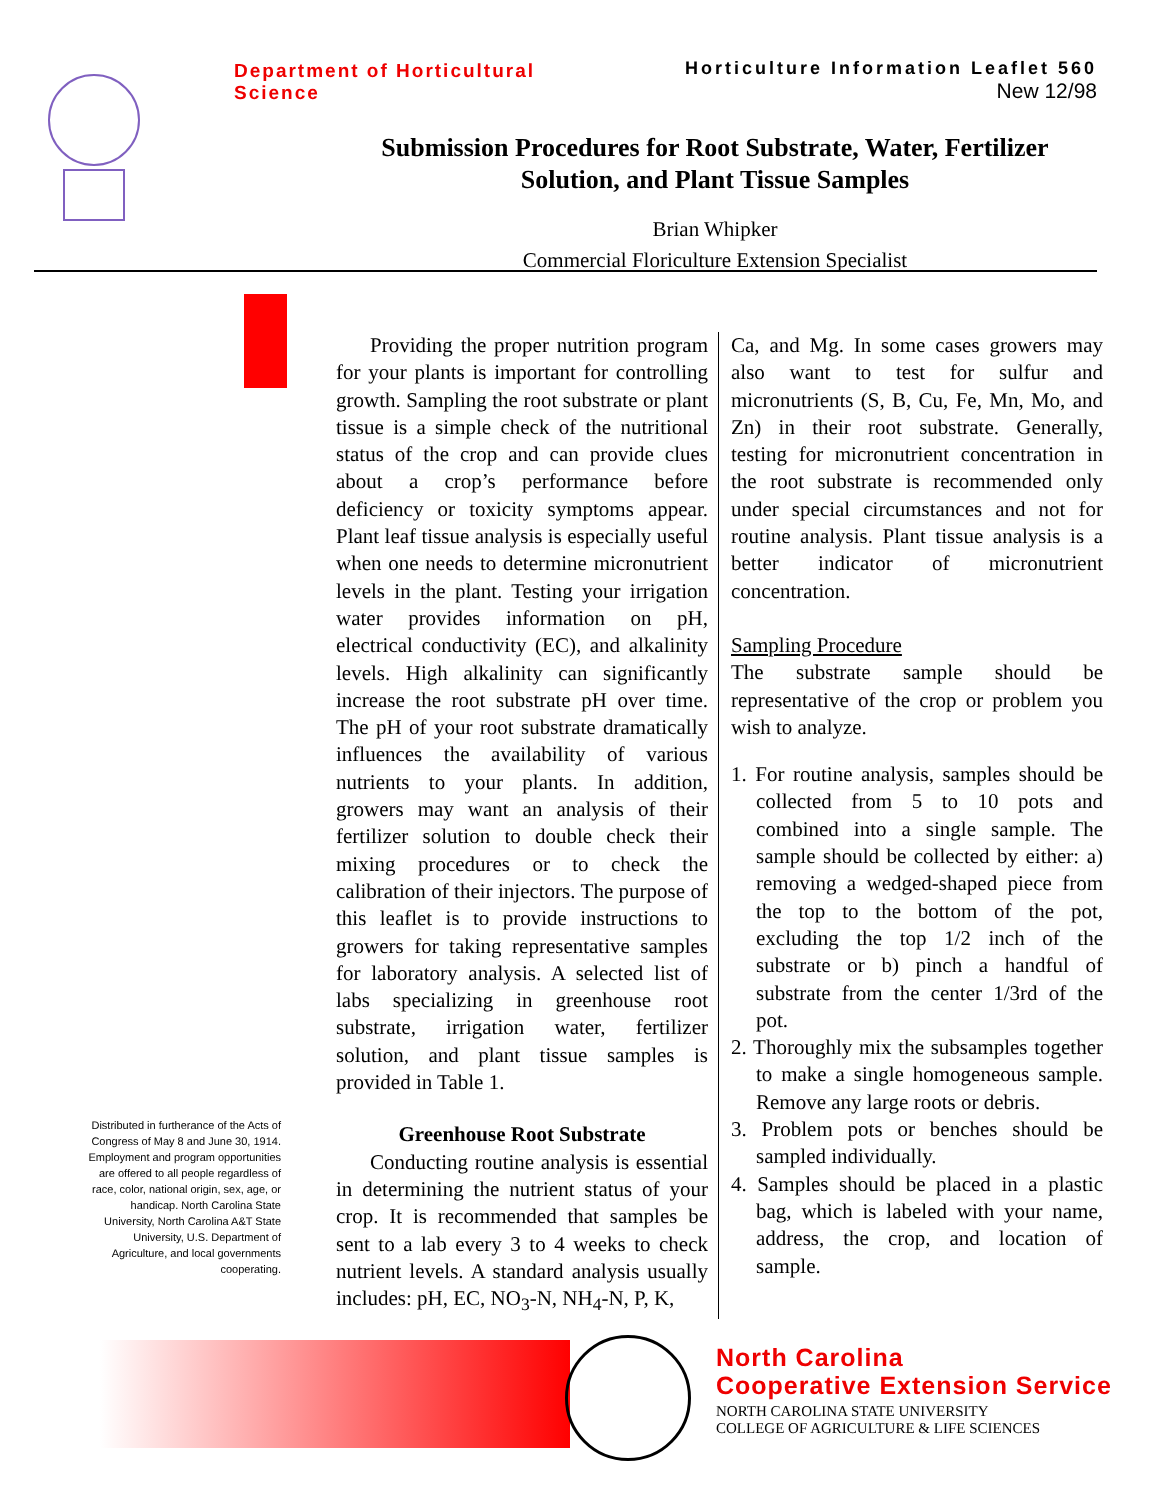Department of Horticultural Science
Horticulture Information Leaflet 560
New 12/98
Submission Procedures for Root Substrate, Water, Fertilizer Solution, and Plant Tissue Samples
Brian Whipker
Commercial Floriculture Extension Specialist
Distributed in furtherance of the Acts of Congress of May 8 and June 30, 1914. Employment and program opportunities are offered to all people regardless of race, color, national origin, sex, age, or handicap. North Carolina State University, North Carolina A&T State University, U.S. Department of Agriculture, and local governments cooperating.
Providing the proper nutrition program for your plants is important for controlling growth. Sampling the root substrate or plant tissue is a simple check of the nutritional status of the crop and can provide clues about a crop’s performance before deficiency or toxicity symptoms appear. Plant leaf tissue analysis is especially useful when one needs to determine micronutrient levels in the plant. Testing your irrigation water provides information on pH, electrical conductivity (EC), and alkalinity levels. High alkalinity can significantly increase the root substrate pH over time. The pH of your root substrate dramatically influences the availability of various nutrients to your plants. In addition, growers may want an analysis of their fertilizer solution to double check their mixing procedures or to check the calibration of their injectors. The purpose of this leaflet is to provide instructions to growers for taking representative samples for laboratory analysis. A selected list of labs specializing in greenhouse root substrate, irrigation water, fertilizer solution, and plant tissue samples is provided in Table 1.
Greenhouse Root Substrate
Conducting routine analysis is essential in determining the nutrient status of your crop. It is recommended that samples be sent to a lab every 3 to 4 weeks to check nutrient levels. A standard analysis usually includes: pH, EC, NO<sub>3</sub>-N, NH<sub>4</sub>-N, P, K,
Ca, and Mg. In some cases growers may also want to test for sulfur and micronutrients (S, B, Cu, Fe, Mn, Mo, and Zn) in their root substrate. Generally, testing for micronutrient concentration in the root substrate is recommended only under special circumstances and not for routine analysis. Plant tissue analysis is a better indicator of micronutrient concentration.
Sampling Procedure
The substrate sample should be representative of the crop or problem you wish to analyze.
1. For routine analysis, samples should be collected from 5 to 10 pots and combined into a single sample. The sample should be collected by either: a) removing a wedged-shaped piece from the top to the bottom of the pot, excluding the top 1/2 inch of the substrate or b) pinch a handful of substrate from the center 1/3rd of the pot.
2. Thoroughly mix the subsamples together to make a single homogeneous sample. Remove any large roots or debris.
3. Problem pots or benches should be sampled individually.
4. Samples should be placed in a plastic bag, which is labeled with your name, address, the crop, and location of sample.
North Carolina
Cooperative Extension Service
NORTH CAROLINA STATE UNIVERSITY
COLLEGE OF AGRICULTURE & LIFE SCIENCES